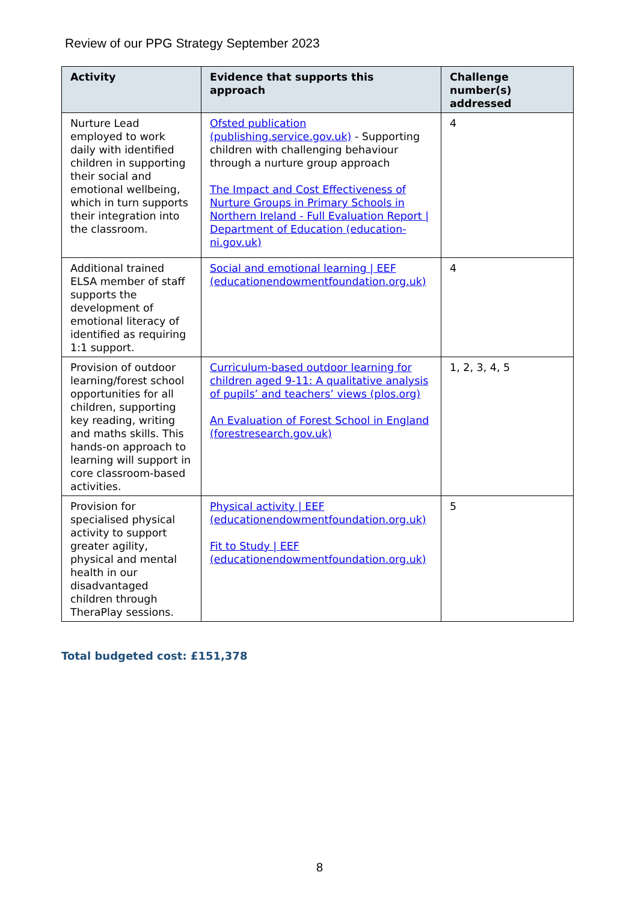Review of our PPG Strategy September 2023
| Activity | Evidence that supports this approach | Challenge number(s) addressed |
| --- | --- | --- |
| Nurture Lead employed to work daily with identified children in supporting their social and emotional wellbeing, which in turn supports their integration into the classroom. | Ofsted publication (publishing.service.gov.uk) - Supporting children with challenging behaviour through a nurture group approach The Impact and Cost Effectiveness of Nurture Groups in Primary Schools in Northern Ireland - Full Evaluation Report / Department of Education (education-ni.gov.uk) | 4 |
| Additional trained ELSA member of staff supports the development of emotional literacy of identified as requiring 1:1 support. | Social and emotional learning / EEF (educationendowmentfoundation.org.uk) | 4 |
| Provision of outdoor learning/forest school opportunities for all children, supporting key reading, writing and maths skills. This hands-on approach to learning will support in core classroom-based activities. | Curriculum-based outdoor learning for children aged 9-11: A qualitative analysis of pupils’ and teachers’ views (plos.org) An Evaluation of Forest School in England (forestresearch.gov.uk) | 1, 2, 3, 4, 5 |
| Provision for specialised physical activity to support greater agility, physical and mental health in our disadvantaged children through TheraPlay sessions. | Physical activity / EEF (educationendowmentfoundation.org.uk) Fit to Study / EEF (educationendowmentfoundation.org.uk) | 5 |
Total budgeted cost: £151,378
8